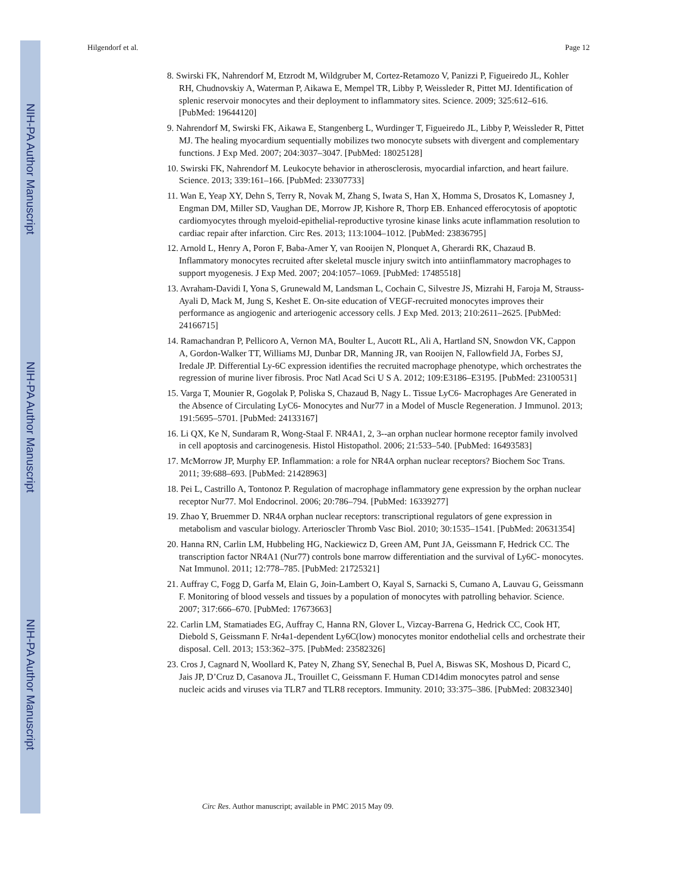NIH-PA Author Manuscript
NIH-PA Author Manuscript
NIH-PA Author Manuscript
Hilgendorf et al. Page 12
8. Swirski FK, Nahrendorf M, Etzrodt M, Wildgruber M, Cortez-Retamozo V, Panizzi P, Figueiredo JL, Kohler RH, Chudnovskiy A, Waterman P, Aikawa E, Mempel TR, Libby P, Weissleder R, Pittet MJ. Identification of splenic reservoir monocytes and their deployment to inflammatory sites. Science. 2009; 325:612–616. [PubMed: 19644120]
9. Nahrendorf M, Swirski FK, Aikawa E, Stangenberg L, Wurdinger T, Figueiredo JL, Libby P, Weissleder R, Pittet MJ. The healing myocardium sequentially mobilizes two monocyte subsets with divergent and complementary functions. J Exp Med. 2007; 204:3037–3047. [PubMed: 18025128]
10. Swirski FK, Nahrendorf M. Leukocyte behavior in atherosclerosis, myocardial infarction, and heart failure. Science. 2013; 339:161–166. [PubMed: 23307733]
11. Wan E, Yeap XY, Dehn S, Terry R, Novak M, Zhang S, Iwata S, Han X, Homma S, Drosatos K, Lomasney J, Engman DM, Miller SD, Vaughan DE, Morrow JP, Kishore R, Thorp EB. Enhanced efferocytosis of apoptotic cardiomyocytes through myeloid-epithelial-reproductive tyrosine kinase links acute inflammation resolution to cardiac repair after infarction. Circ Res. 2013; 113:1004–1012. [PubMed: 23836795]
12. Arnold L, Henry A, Poron F, Baba-Amer Y, van Rooijen N, Plonquet A, Gherardi RK, Chazaud B. Inflammatory monocytes recruited after skeletal muscle injury switch into antiinflammatory macrophages to support myogenesis. J Exp Med. 2007; 204:1057–1069. [PubMed: 17485518]
13. Avraham-Davidi I, Yona S, Grunewald M, Landsman L, Cochain C, Silvestre JS, Mizrahi H, Faroja M, Strauss-Ayali D, Mack M, Jung S, Keshet E. On-site education of VEGF-recruited monocytes improves their performance as angiogenic and arteriogenic accessory cells. J Exp Med. 2013; 210:2611–2625. [PubMed: 24166715]
14. Ramachandran P, Pellicoro A, Vernon MA, Boulter L, Aucott RL, Ali A, Hartland SN, Snowdon VK, Cappon A, Gordon-Walker TT, Williams MJ, Dunbar DR, Manning JR, van Rooijen N, Fallowfield JA, Forbes SJ, Iredale JP. Differential Ly-6C expression identifies the recruited macrophage phenotype, which orchestrates the regression of murine liver fibrosis. Proc Natl Acad Sci U S A. 2012; 109:E3186–E3195. [PubMed: 23100531]
15. Varga T, Mounier R, Gogolak P, Poliska S, Chazaud B, Nagy L. Tissue LyC6- Macrophages Are Generated in the Absence of Circulating LyC6- Monocytes and Nur77 in a Model of Muscle Regeneration. J Immunol. 2013; 191:5695–5701. [PubMed: 24133167]
16. Li QX, Ke N, Sundaram R, Wong-Staal F. NR4A1, 2, 3--an orphan nuclear hormone receptor family involved in cell apoptosis and carcinogenesis. Histol Histopathol. 2006; 21:533–540. [PubMed: 16493583]
17. McMorrow JP, Murphy EP. Inflammation: a role for NR4A orphan nuclear receptors? Biochem Soc Trans. 2011; 39:688–693. [PubMed: 21428963]
18. Pei L, Castrillo A, Tontonoz P. Regulation of macrophage inflammatory gene expression by the orphan nuclear receptor Nur77. Mol Endocrinol. 2006; 20:786–794. [PubMed: 16339277]
19. Zhao Y, Bruemmer D. NR4A orphan nuclear receptors: transcriptional regulators of gene expression in metabolism and vascular biology. Arterioscler Thromb Vasc Biol. 2010; 30:1535–1541. [PubMed: 20631354]
20. Hanna RN, Carlin LM, Hubbeling HG, Nackiewicz D, Green AM, Punt JA, Geissmann F, Hedrick CC. The transcription factor NR4A1 (Nur77) controls bone marrow differentiation and the survival of Ly6C- monocytes. Nat Immunol. 2011; 12:778–785. [PubMed: 21725321]
21. Auffray C, Fogg D, Garfa M, Elain G, Join-Lambert O, Kayal S, Sarnacki S, Cumano A, Lauvau G, Geissmann F. Monitoring of blood vessels and tissues by a population of monocytes with patrolling behavior. Science. 2007; 317:666–670. [PubMed: 17673663]
22. Carlin LM, Stamatiades EG, Auffray C, Hanna RN, Glover L, Vizcay-Barrena G, Hedrick CC, Cook HT, Diebold S, Geissmann F. Nr4a1-dependent Ly6C(low) monocytes monitor endothelial cells and orchestrate their disposal. Cell. 2013; 153:362–375. [PubMed: 23582326]
23. Cros J, Cagnard N, Woollard K, Patey N, Zhang SY, Senechal B, Puel A, Biswas SK, Moshous D, Picard C, Jais JP, D’Cruz D, Casanova JL, Trouillet C, Geissmann F. Human CD14dim monocytes patrol and sense nucleic acids and viruses via TLR7 and TLR8 receptors. Immunity. 2010; 33:375–386. [PubMed: 20832340]
Circ Res. Author manuscript; available in PMC 2015 May 09.